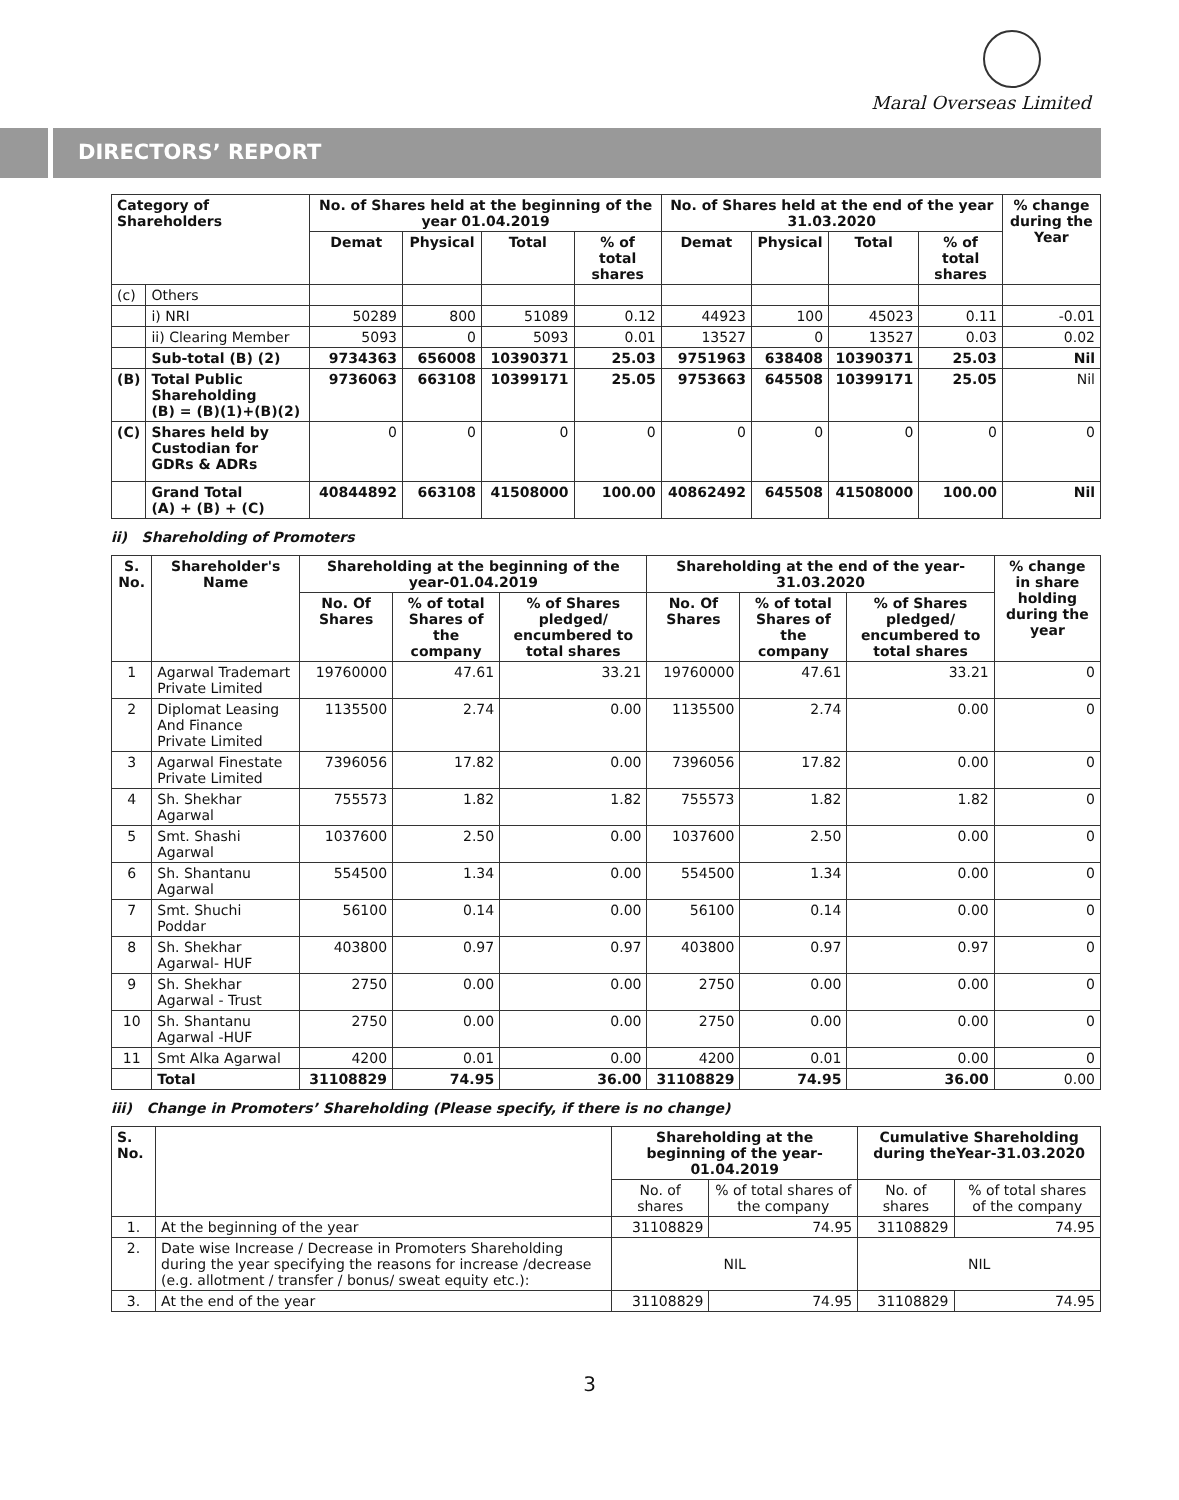Maral Overseas Limited
DIRECTORS’ REPORT
| Category of Shareholders | | No. of Shares held at the beginning of the year 01.04.2019 | | | | No. of Shares held at the end of the year 31.03.2020 | | | | % change during the Year |
| --- | --- | --- | --- | --- | --- | --- | --- | --- | --- | --- |
| | | Demat | Physical | Total | % of total shares | Demat | Physical | Total | % of total shares | |
| (c) | Others | | | | | | | | | |
| | i) NRI | 50289 | 800 | 51089 | 0.12 | 44923 | 100 | 45023 | 0.11 | -0.01 |
| | ii) Clearing Member | 5093 | 0 | 5093 | 0.01 | 13527 | 0 | 13527 | 0.03 | 0.02 |
| | Sub-total (B) (2) | 9734363 | 656008 | 10390371 | 25.03 | 9751963 | 638408 | 10390371 | 25.03 | Nil |
| (B) | Total Public Shareholding (B) = (B)(1)+(B)(2) | 9736063 | 663108 | 10399171 | 25.05 | 9753663 | 645508 | 10399171 | 25.05 | Nil |
| (C) | Shares held by Custodian for GDRs & ADRs | 0 | 0 | 0 | 0 | 0 | 0 | 0 | 0 | 0 |
| | Grand Total (A) + (B) + (C) | 40844892 | 663108 | 41508000 | 100.00 | 40862492 | 645508 | 41508000 | 100.00 | Nil |
ii) Shareholding of Promoters
| S. No. | Shareholder's Name | Shareholding at the beginning of the year-01.04.2019 | | | Shareholding at the end of the year-31.03.2020 | | | % change in share holding during the year |
| --- | --- | --- | --- | --- | --- | --- | --- | --- |
| | | No. Of Shares | % of total Shares of the company | % of Shares pledged/ encumbered to total shares | No. Of Shares | % of total Shares of the company | % of Shares pledged/ encumbered to total shares | |
| 1 | Agarwal Trademart Private Limited | 19760000 | 47.61 | 33.21 | 19760000 | 47.61 | 33.21 | 0 |
| 2 | Diplomat Leasing And Finance Private Limited | 1135500 | 2.74 | 0.00 | 1135500 | 2.74 | 0.00 | 0 |
| 3 | Agarwal Finestate Private Limited | 7396056 | 17.82 | 0.00 | 7396056 | 17.82 | 0.00 | 0 |
| 4 | Sh. Shekhar Agarwal | 755573 | 1.82 | 1.82 | 755573 | 1.82 | 1.82 | 0 |
| 5 | Smt. Shashi Agarwal | 1037600 | 2.50 | 0.00 | 1037600 | 2.50 | 0.00 | 0 |
| 6 | Sh. Shantanu Agarwal | 554500 | 1.34 | 0.00 | 554500 | 1.34 | 0.00 | 0 |
| 7 | Smt. Shuchi Poddar | 56100 | 0.14 | 0.00 | 56100 | 0.14 | 0.00 | 0 |
| 8 | Sh. Shekhar Agarwal- HUF | 403800 | 0.97 | 0.97 | 403800 | 0.97 | 0.97 | 0 |
| 9 | Sh. Shekhar Agarwal - Trust | 2750 | 0.00 | 0.00 | 2750 | 0.00 | 0.00 | 0 |
| 10 | Sh. Shantanu Agarwal -HUF | 2750 | 0.00 | 0.00 | 2750 | 0.00 | 0.00 | 0 |
| 11 | Smt Alka Agarwal | 4200 | 0.01 | 0.00 | 4200 | 0.01 | 0.00 | 0 |
| | Total | 31108829 | 74.95 | 36.00 | 31108829 | 74.95 | 36.00 | 0.00 |
iii) Change in Promoters’ Shareholding (Please specify, if there is no change)
| S. No. | | Shareholding at the beginning of the year-01.04.2019 | | Cumulative Shareholding during theYear-31.03.2020 | |
| --- | --- | --- | --- | --- | --- |
| | | No. of shares | % of total shares of the company | No. of shares | % of total shares of the company |
| 1. | At the beginning of the year | 31108829 | 74.95 | 31108829 | 74.95 |
| 2. | Date wise Increase / Decrease in Promoters Shareholding during the year specifying the reasons for increase /decrease (e.g. allotment / transfer / bonus/ sweat equity etc.): | NIL | | NIL | |
| 3. | At the end of the year | 31108829 | 74.95 | 31108829 | 74.95 |
3